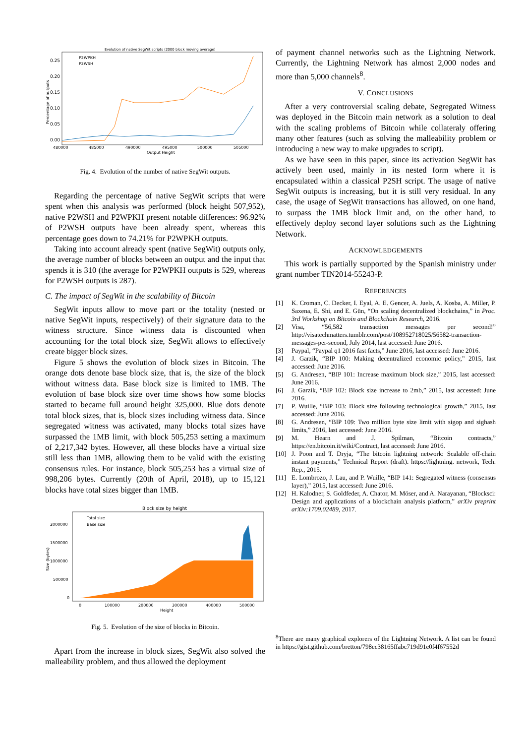Evolution of native SegWit scripts (2000 block moving average)
0.25
0.20
0.15
0.10
0.05
0.00
Percentage of outputs
480000
485000
490000
495000
500000
505000
Output Height
P2WPKH
P2WSH
Fig. 4. Evolution of the number of native SegWit outputs.
Regarding the percentage of native SegWit scripts that were spent when this analysis was performed (block height 507,952), native P2WSH and P2WPKH present notable differences: 96.92% of P2WSH outputs have been already spent, whereas this percentage goes down to 74.21% for P2WPKH outputs.
Taking into account already spent (native SegWit) outputs only, the average number of blocks between an output and the input that spends it is 310 (the average for P2WPKH outputs is 529, whereas for P2WSH outputs is 287).
C. The impact of SegWit in the scalability of Bitcoin
SegWit inputs allow to move part or the totality (nested or native SegWit inputs, respectively) of their signature data to the witness structure. Since witness data is discounted when accounting for the total block size, SegWit allows to effectively create bigger block sizes.
Figure 5 shows the evolution of block sizes in Bitcoin. The orange dots denote base block size, that is, the size of the block without witness data. Base block size is limited to 1MB. The evolution of base block size over time shows how some blocks started to became full around height 325,000. Blue dots denote total block sizes, that is, block sizes including witness data. Since segregated witness was activated, many blocks total sizes have surpassed the 1MB limit, with block 505,253 setting a maximum of 2,217,342 bytes. However, all these blocks have a virtual size still less than 1MB, allowing them to be valid with the existing consensus rules. For instance, block 505,253 has a virtual size of 998,206 bytes. Currently (20th of April, 2018), up to 15,121 blocks have total sizes bigger than 1MB.
Block size by height
2000000
1500000
1000000
500000
0
Size (bytes)
0
100000
200000
300000
400000
500000
Height
Total size
Base size
Fig. 5. Evolution of the size of blocks in Bitcoin.
Apart from the increase in block sizes, SegWit also solved the malleability problem, and thus allowed the deployment
of payment channel networks such as the Lightning Network. Currently, the Lightning Network has almost 2,000 nodes and more than 5,000 channels<sup>8</sup>.
V. CONCLUSIONS
After a very controversial scaling debate, Segregated Witness was deployed in the Bitcoin main network as a solution to deal with the scaling problems of Bitcoin while collateraly offering many other features (such as solving the malleability problem or introducing a new way to make upgrades to script).
As we have seen in this paper, since its activation SegWit has actively been used, mainly in its nested form where it is encapsulated within a classical P2SH script. The usage of native SegWit outputs is increasing, but it is still very residual. In any case, the usage of SegWit transactions has allowed, on one hand, to surpass the 1MB block limit and, on the other hand, to effectively deploy second layer solutions such as the Lightning Network.
ACKNOWLEDGEMENTS
This work is partially supported by the Spanish ministry under grant number TIN2014-55243-P.
REFERENCES
[1] K. Croman, C. Decker, I. Eyal, A. E. Gencer, A. Juels, A. Kosba, A. Miller, P. Saxena, E. Shi, and E. Gün, “On scaling decentralized blockchains,” in Proc. 3rd Workshop on Bitcoin and Blockchain Research, 2016.
[2] Visa, “56,582 transaction messages per second!” http://visatechmatters.tumblr.com/post/108952718025/56582-transaction-messages-per-second, July 2014, last accessed: June 2016.
[3] Paypal, “Paypal q1 2016 fast facts,” June 2016, last accessed: June 2016.
[4] J. Garzik, “BIP 100: Making decentralized economic policy,” 2015, last accessed: June 2016.
[5] G. Andresen, “BIP 101: Increase maximum block size,” 2015, last accessed: June 2016.
[6] J. Garzik, “BIP 102: Block size increase to 2mb,” 2015, last accessed: June 2016.
[7] P. Wuille, “BIP 103: Block size following technological growth,” 2015, last accessed: June 2016.
[8] G. Andresen, “BIP 109: Two million byte size limit with sigop and sighash limits,” 2016, last accessed: June 2016.
[9] M. Hearn and J. Spilman, “Bitcoin contracts,” https://en.bitcoin.it/wiki/Contract, last accessed: June 2016.
[10] J. Poon and T. Dryja, “The bitcoin lightning network: Scalable off-chain instant payments,” Technical Report (draft). https://lightning. network, Tech. Rep., 2015.
[11] E. Lombrozo, J. Lau, and P. Wuille, “BIP 141: Segregated witness (consensus layer),” 2015, last accessed: June 2016.
[12] H. Kalodner, S. Goldfeder, A. Chator, M. Möser, and A. Narayanan, “Blocksci: Design and applications of a blockchain analysis platform,” arXiv preprint arXiv:1709.02489, 2017.
<sup>8</sup> There are many graphical explorers of the Lightning Network. A list can be found in https://gist.github.com/bretton/798ec38165ffabc719d91e0f4f67552d